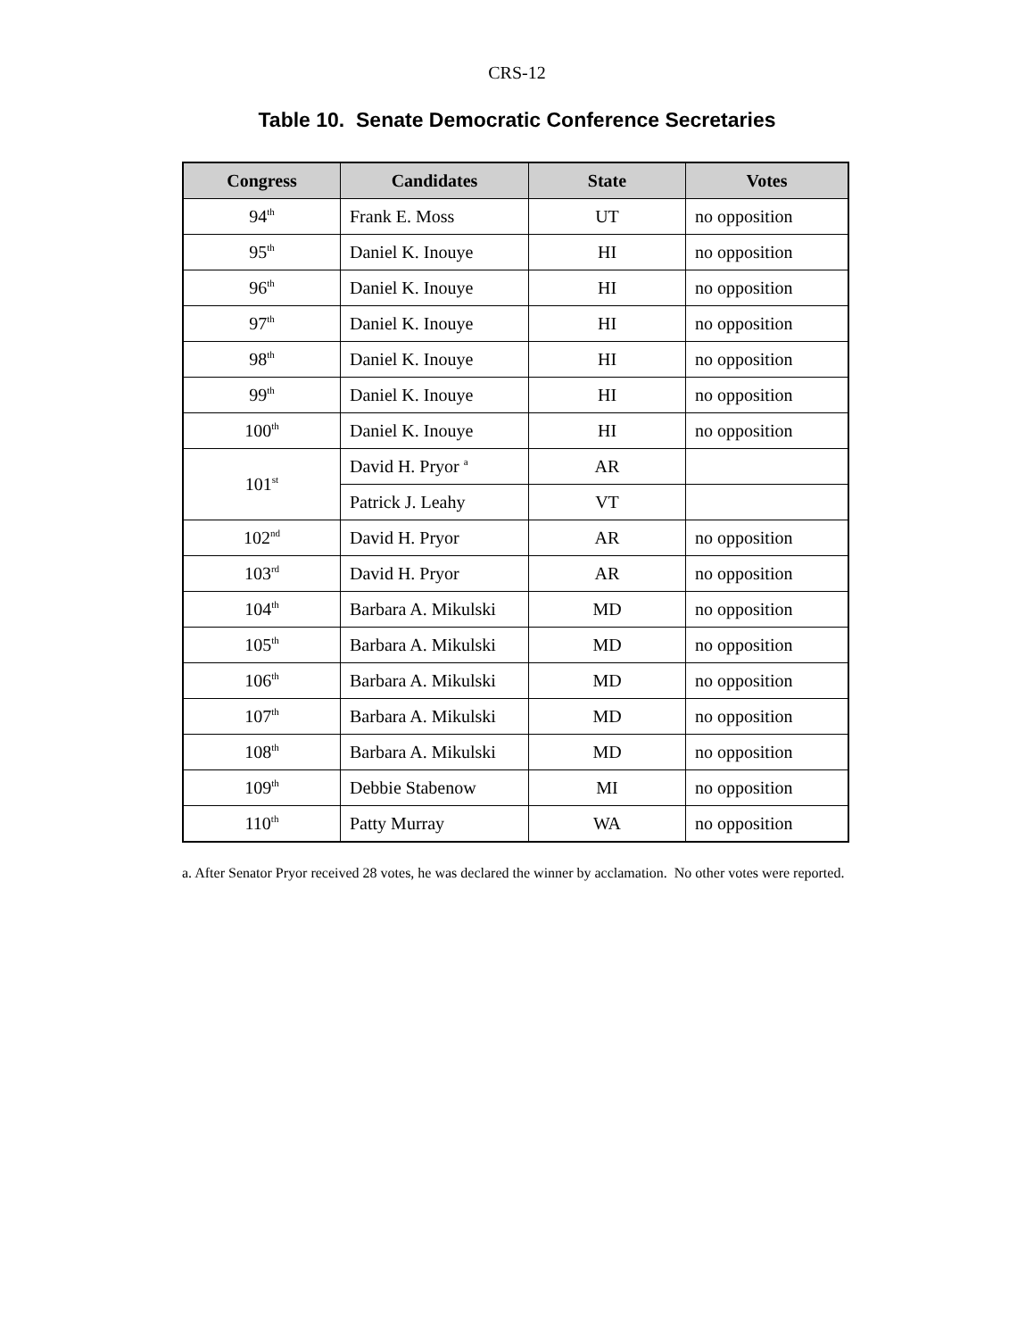CRS-12
Table 10. Senate Democratic Conference Secretaries
| Congress | Candidates | State | Votes |
| --- | --- | --- | --- |
| 94<sup>th</sup> | Frank E. Moss | UT | no opposition |
| 95<sup>th</sup> | Daniel K. Inouye | HI | no opposition |
| 96<sup>th</sup> | Daniel K. Inouye | HI | no opposition |
| 97<sup>th</sup> | Daniel K. Inouye | HI | no opposition |
| 98<sup>th</sup> | Daniel K. Inouye | HI | no opposition |
| 99<sup>th</sup> | Daniel K. Inouye | HI | no opposition |
| 100<sup>th</sup> | Daniel K. Inouye | HI | no opposition |
| 101<sup>st</sup> | David H. Pryor <sup>a</sup> | AR | |
| | Patrick J. Leahy | VT | |
| 102<sup>nd</sup> | David H. Pryor | AR | no opposition |
| 103<sup>rd</sup> | David H. Pryor | AR | no opposition |
| 104<sup>th</sup> | Barbara A. Mikulski | MD | no opposition |
| 105<sup>th</sup> | Barbara A. Mikulski | MD | no opposition |
| 106<sup>th</sup> | Barbara A. Mikulski | MD | no opposition |
| 107<sup>th</sup> | Barbara A. Mikulski | MD | no opposition |
| 108<sup>th</sup> | Barbara A. Mikulski | MD | no opposition |
| 109<sup>th</sup> | Debbie Stabenow | MI | no opposition |
| 110<sup>th</sup> | Patty Murray | WA | no opposition |
a. After Senator Pryor received 28 votes, he was declared the winner by acclamation. No other votes were reported.